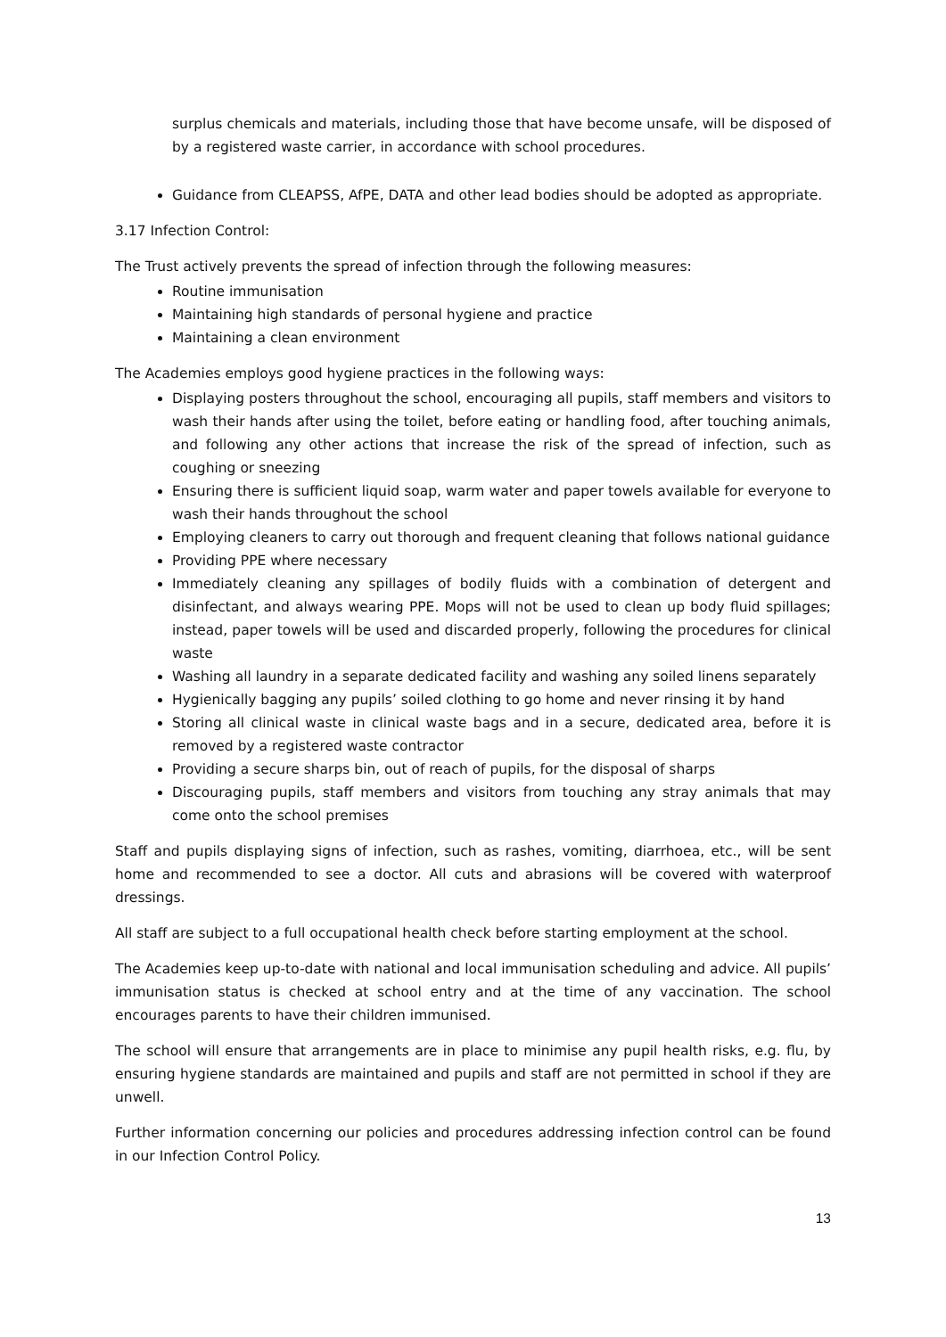surplus chemicals and materials, including those that have become unsafe, will be disposed of by a registered waste carrier, in accordance with school procedures.
Guidance from CLEAPSS, AfPE, DATA and other lead bodies should be adopted as appropriate.
3.17 Infection Control:
The Trust actively prevents the spread of infection through the following measures:
Routine immunisation
Maintaining high standards of personal hygiene and practice
Maintaining a clean environment
The Academies employs good hygiene practices in the following ways:
Displaying posters throughout the school, encouraging all pupils, staff members and visitors to wash their hands after using the toilet, before eating or handling food, after touching animals, and following any other actions that increase the risk of the spread of infection, such as coughing or sneezing
Ensuring there is sufficient liquid soap, warm water and paper towels available for everyone to wash their hands throughout the school
Employing cleaners to carry out thorough and frequent cleaning that follows national guidance
Providing PPE where necessary
Immediately cleaning any spillages of bodily fluids with a combination of detergent and disinfectant, and always wearing PPE. Mops will not be used to clean up body fluid spillages; instead, paper towels will be used and discarded properly, following the procedures for clinical waste
Washing all laundry in a separate dedicated facility and washing any soiled linens separately
Hygienically bagging any pupils’ soiled clothing to go home and never rinsing it by hand
Storing all clinical waste in clinical waste bags and in a secure, dedicated area, before it is removed by a registered waste contractor
Providing a secure sharps bin, out of reach of pupils, for the disposal of sharps
Discouraging pupils, staff members and visitors from touching any stray animals that may come onto the school premises
Staff and pupils displaying signs of infection, such as rashes, vomiting, diarrhoea, etc., will be sent home and recommended to see a doctor. All cuts and abrasions will be covered with waterproof dressings.
All staff are subject to a full occupational health check before starting employment at the school.
The Academies keep up-to-date with national and local immunisation scheduling and advice. All pupils’ immunisation status is checked at school entry and at the time of any vaccination. The school encourages parents to have their children immunised.
The school will ensure that arrangements are in place to minimise any pupil health risks, e.g. flu, by ensuring hygiene standards are maintained and pupils and staff are not permitted in school if they are unwell.
Further information concerning our policies and procedures addressing infection control can be found in our Infection Control Policy.
13